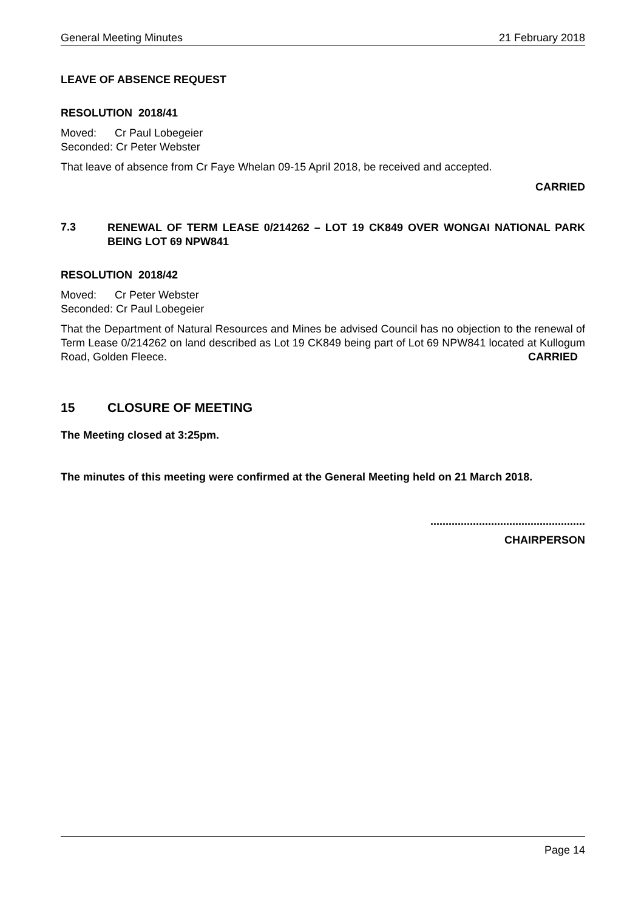General Meeting Minutes 21 February 2018
LEAVE OF ABSENCE REQUEST
RESOLUTION 2018/41
Moved: Cr Paul Lobegeier
Seconded: Cr Peter Webster
That leave of absence from Cr Faye Whelan 09-15 April 2018, be received and accepted.
CARRIED
7.3
RENEWAL OF TERM LEASE 0/214262 – LOT 19 CK849 OVER WONGAI NATIONAL PARK BEING LOT 69 NPW841
RESOLUTION 2018/42
Moved: Cr Peter Webster
Seconded: Cr Paul Lobegeier
That the Department of Natural Resources and Mines be advised Council has no objection to the renewal of Term Lease 0/214262 on land described as Lot 19 CK849 being part of Lot 69 NPW841 located at Kullogum Road, Golden Fleece. CARRIED
15 CLOSURE OF MEETING
The Meeting closed at 3:25pm.
The minutes of this meeting were confirmed at the General Meeting held on 21 March 2018.
...................................................
CHAIRPERSON
Page 14